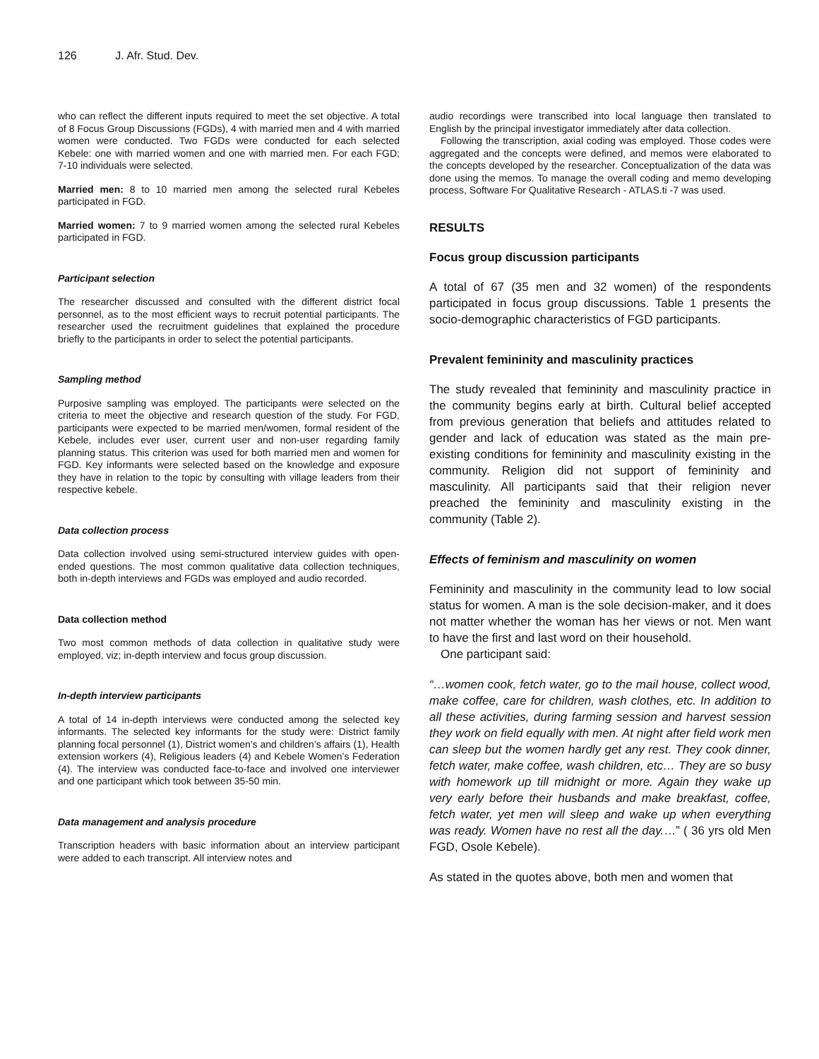126 J. Afr. Stud. Dev.
who can reflect the different inputs required to meet the set objective. A total of 8 Focus Group Discussions (FGDs), 4 with married men and 4 with married women were conducted. Two FGDs were conducted for each selected Kebele: one with married women and one with married men. For each FGD; 7-10 individuals were selected.
Married men: 8 to 10 married men among the selected rural Kebeles participated in FGD.
Married women: 7 to 9 married women among the selected rural Kebeles participated in FGD.
Participant selection
The researcher discussed and consulted with the different district focal personnel, as to the most efficient ways to recruit potential participants. The researcher used the recruitment guidelines that explained the procedure briefly to the participants in order to select the potential participants.
Sampling method
Purposive sampling was employed. The participants were selected on the criteria to meet the objective and research question of the study. For FGD, participants were expected to be married men/women, formal resident of the Kebele, includes ever user, current user and non-user regarding family planning status. This criterion was used for both married men and women for FGD. Key informants were selected based on the knowledge and exposure they have in relation to the topic by consulting with village leaders from their respective kebele.
Data collection process
Data collection involved using semi-structured interview guides with open-ended questions. The most common qualitative data collection techniques, both in-depth interviews and FGDs was employed and audio recorded.
Data collection method
Two most common methods of data collection in qualitative study were employed, viz; in-depth interview and focus group discussion.
In-depth interview participants
A total of 14 in-depth interviews were conducted among the selected key informants. The selected key informants for the study were: District family planning focal personnel (1), District women’s and children’s affairs (1), Health extension workers (4), Religious leaders (4) and Kebele Women’s Federation (4). The interview was conducted face-to-face and involved one interviewer and one participant which took between 35-50 min.
Data management and analysis procedure
Transcription headers with basic information about an interview participant were added to each transcript. All interview notes and
audio recordings were transcribed into local language then translated to English by the principal investigator immediately after data collection.
Following the transcription, axial coding was employed. Those codes were aggregated and the concepts were defined, and memos were elaborated to the concepts developed by the researcher. Conceptualization of the data was done using the memos. To manage the overall coding and memo developing process, Software For Qualitative Research - ATLAS.ti -7 was used.
RESULTS
Focus group discussion participants
A total of 67 (35 men and 32 women) of the respondents participated in focus group discussions. Table 1 presents the socio-demographic characteristics of FGD participants.
Prevalent femininity and masculinity practices
The study revealed that femininity and masculinity practice in the community begins early at birth. Cultural belief accepted from previous generation that beliefs and attitudes related to gender and lack of education was stated as the main pre-existing conditions for femininity and masculinity existing in the community. Religion did not support of femininity and masculinity. All participants said that their religion never preached the femininity and masculinity existing in the community (Table 2).
Effects of feminism and masculinity on women
Femininity and masculinity in the community lead to low social status for women. A man is the sole decision-maker, and it does not matter whether the woman has her views or not. Men want to have the first and last word on their household.
One participant said:
“…women cook, fetch water, go to the mail house, collect wood, make coffee, care for children, wash clothes, etc. In addition to all these activities, during farming session and harvest session they work on field equally with men. At night after field work men can sleep but the women hardly get any rest. They cook dinner, fetch water, make coffee, wash children, etc… They are so busy with homework up till midnight or more. Again they wake up very early before their husbands and make breakfast, coffee, fetch water, yet men will sleep and wake up when everything was ready. Women have no rest all the day.…” ( 36 yrs old Men FGD, Osole Kebele).
As stated in the quotes above, both men and women that